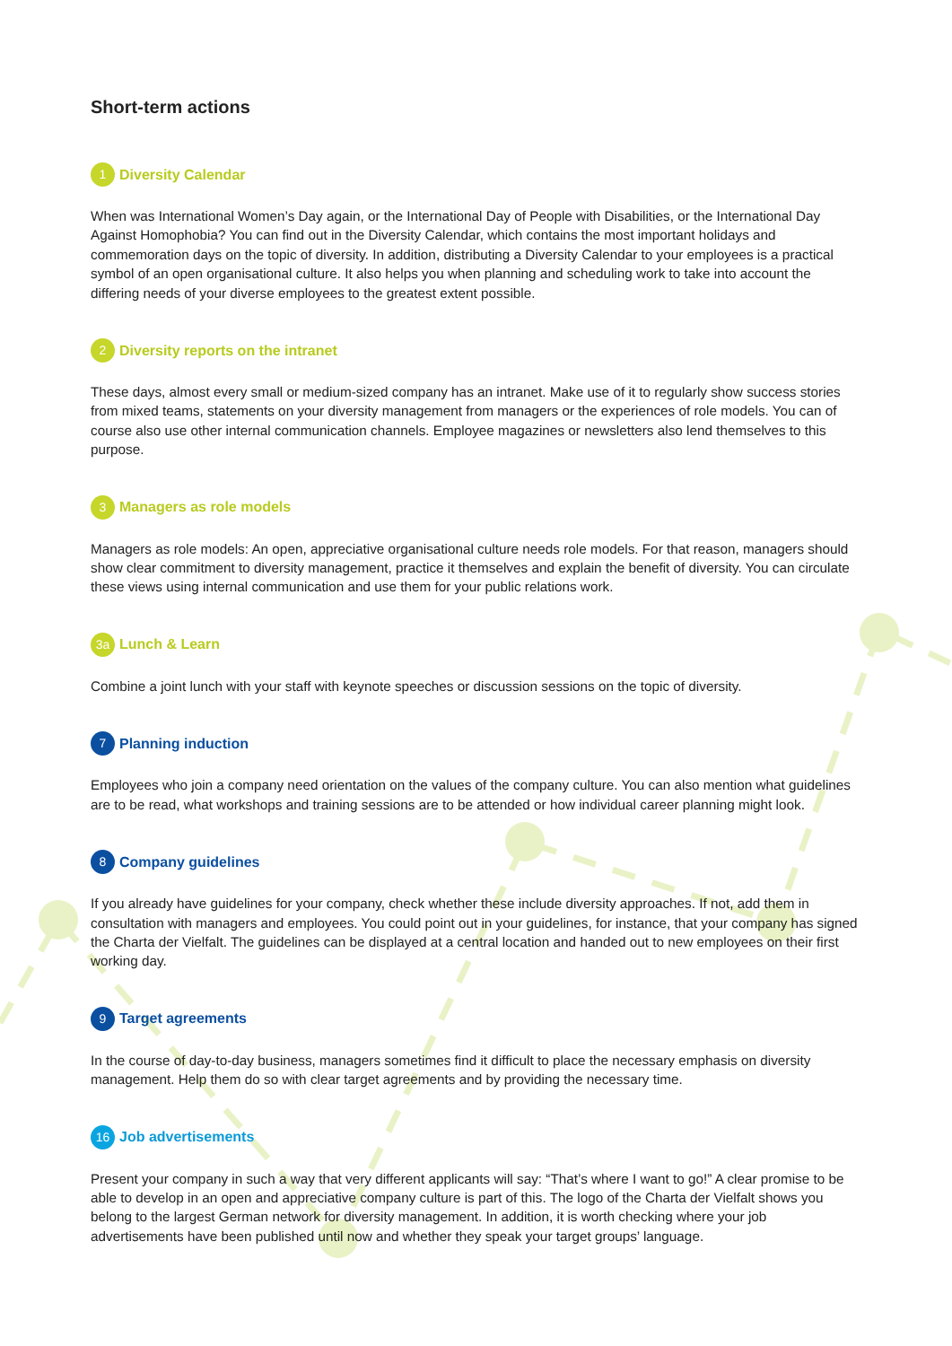Short-term actions
1 Diversity Calendar
When was International Women’s Day again, or the International Day of People with Disabilities, or the International Day Against Homophobia? You can find out in the Diversity Calendar, which contains the most important holidays and commemoration days on the topic of diversity. In addition, distributing a Diversity Calendar to your employees is a practical symbol of an open organisational culture. It also helps you when planning and scheduling work to take into account the differing needs of your diverse employees to the greatest extent possible.
2 Diversity reports on the intranet
These days, almost every small or medium-sized company has an intranet. Make use of it to regularly show success stories from mixed teams, statements on your diversity management from managers or the experiences of role models. You can of course also use other internal communication channels. Employee magazines or newsletters also lend themselves to this purpose.
3 Managers as role models
Managers as role models: An open, appreciative organisational culture needs role models. For that reason, managers should show clear commitment to diversity management, practice it themselves and explain the benefit of diversity. You can circulate these views using internal communication and use them for your public relations work.
3a Lunch & Learn
Combine a joint lunch with your staff with keynote speeches or discussion sessions on the topic of diversity.
7 Planning induction
Employees who join a company need orientation on the values of the company culture. You can also mention what guidelines are to be read, what workshops and training sessions are to be attended or how individual career planning might look.
8 Company guidelines
If you already have guidelines for your company, check whether these include diversity approaches. If not, add them in consultation with managers and employees. You could point out in your guidelines, for instance, that your company has signed the Charta der Vielfalt. The guidelines can be displayed at a central location and handed out to new employees on their first working day.
9 Target agreements
In the course of day-to-day business, managers sometimes find it difficult to place the necessary emphasis on diversity management. Help them do so with clear target agreements and by providing the necessary time.
16 Job advertisements
Present your company in such a way that very different applicants will say: “That’s where I want to go!” A clear promise to be able to develop in an open and appreciative company culture is part of this. The logo of the Charta der Vielfalt shows you belong to the largest German network for diversity management. In addition, it is worth checking where your job advertisements have been published until now and whether they speak your target groups’ language.